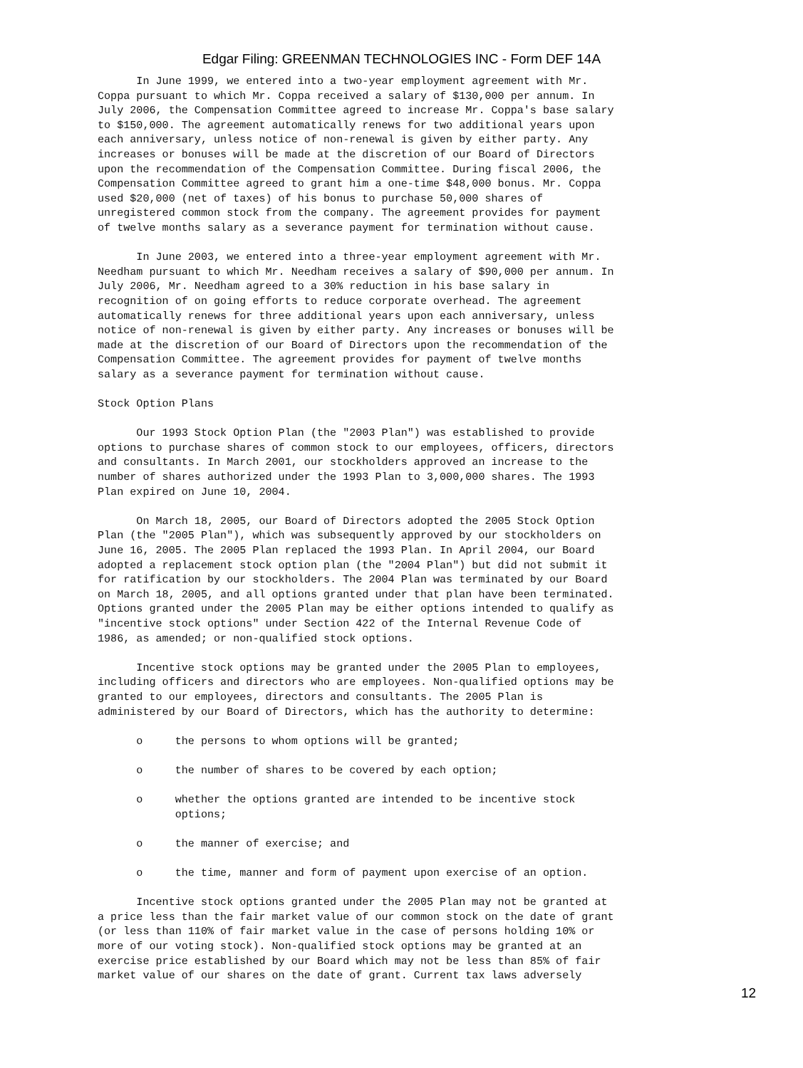Edgar Filing: GREENMAN TECHNOLOGIES INC - Form DEF 14A
      In June 1999, we entered into a two-year employment agreement with Mr.
Coppa pursuant to which Mr. Coppa received a salary of $130,000 per annum. In
July 2006, the Compensation Committee agreed to increase Mr. Coppa's base salary
to $150,000. The agreement automatically renews for two additional years upon
each anniversary, unless notice of non-renewal is given by either party. Any
increases or bonuses will be made at the discretion of our Board of Directors
upon the recommendation of the Compensation Committee. During fiscal 2006, the
Compensation Committee agreed to grant him a one-time $48,000 bonus. Mr. Coppa
used $20,000 (net of taxes) of his bonus to purchase 50,000 shares of
unregistered common stock from the company. The agreement provides for payment
of twelve months salary as a severance payment for termination without cause.

      In June 2003, we entered into a three-year employment agreement with Mr.
Needham pursuant to which Mr. Needham receives a salary of $90,000 per annum. In
July 2006, Mr. Needham agreed to a 30% reduction in his base salary in
recognition of on going efforts to reduce corporate overhead. The agreement
automatically renews for three additional years upon each anniversary, unless
notice of non-renewal is given by either party. Any increases or bonuses will be
made at the discretion of our Board of Directors upon the recommendation of the
Compensation Committee. The agreement provides for payment of twelve months
salary as a severance payment for termination without cause.

Stock Option Plans

      Our 1993 Stock Option Plan (the "2003 Plan") was established to provide
options to purchase shares of common stock to our employees, officers, directors
and consultants. In March 2001, our stockholders approved an increase to the
number of shares authorized under the 1993 Plan to 3,000,000 shares. The 1993
Plan expired on June 10, 2004.

      On March 18, 2005, our Board of Directors adopted the 2005 Stock Option
Plan (the "2005 Plan"), which was subsequently approved by our stockholders on
June 16, 2005. The 2005 Plan replaced the 1993 Plan. In April 2004, our Board
adopted a replacement stock option plan (the "2004 Plan") but did not submit it
for ratification by our stockholders. The 2004 Plan was terminated by our Board
on March 18, 2005, and all options granted under that plan have been terminated.
Options granted under the 2005 Plan may be either options intended to qualify as
"incentive stock options" under Section 422 of the Internal Revenue Code of
1986, as amended; or non-qualified stock options.

      Incentive stock options may be granted under the 2005 Plan to employees,
including officers and directors who are employees. Non-qualified options may be
granted to our employees, directors and consultants. The 2005 Plan is
administered by our Board of Directors, which has the authority to determine:

      o     the persons to whom options will be granted;

      o     the number of shares to be covered by each option;

      o     whether the options granted are intended to be incentive stock
            options;

      o     the manner of exercise; and

      o     the time, manner and form of payment upon exercise of an option.

      Incentive stock options granted under the 2005 Plan may not be granted at
a price less than the fair market value of our common stock on the date of grant
(or less than 110% of fair market value in the case of persons holding 10% or
more of our voting stock). Non-qualified stock options may be granted at an
exercise price established by our Board which may not be less than 85% of fair
market value of our shares on the date of grant. Current tax laws adversely
12